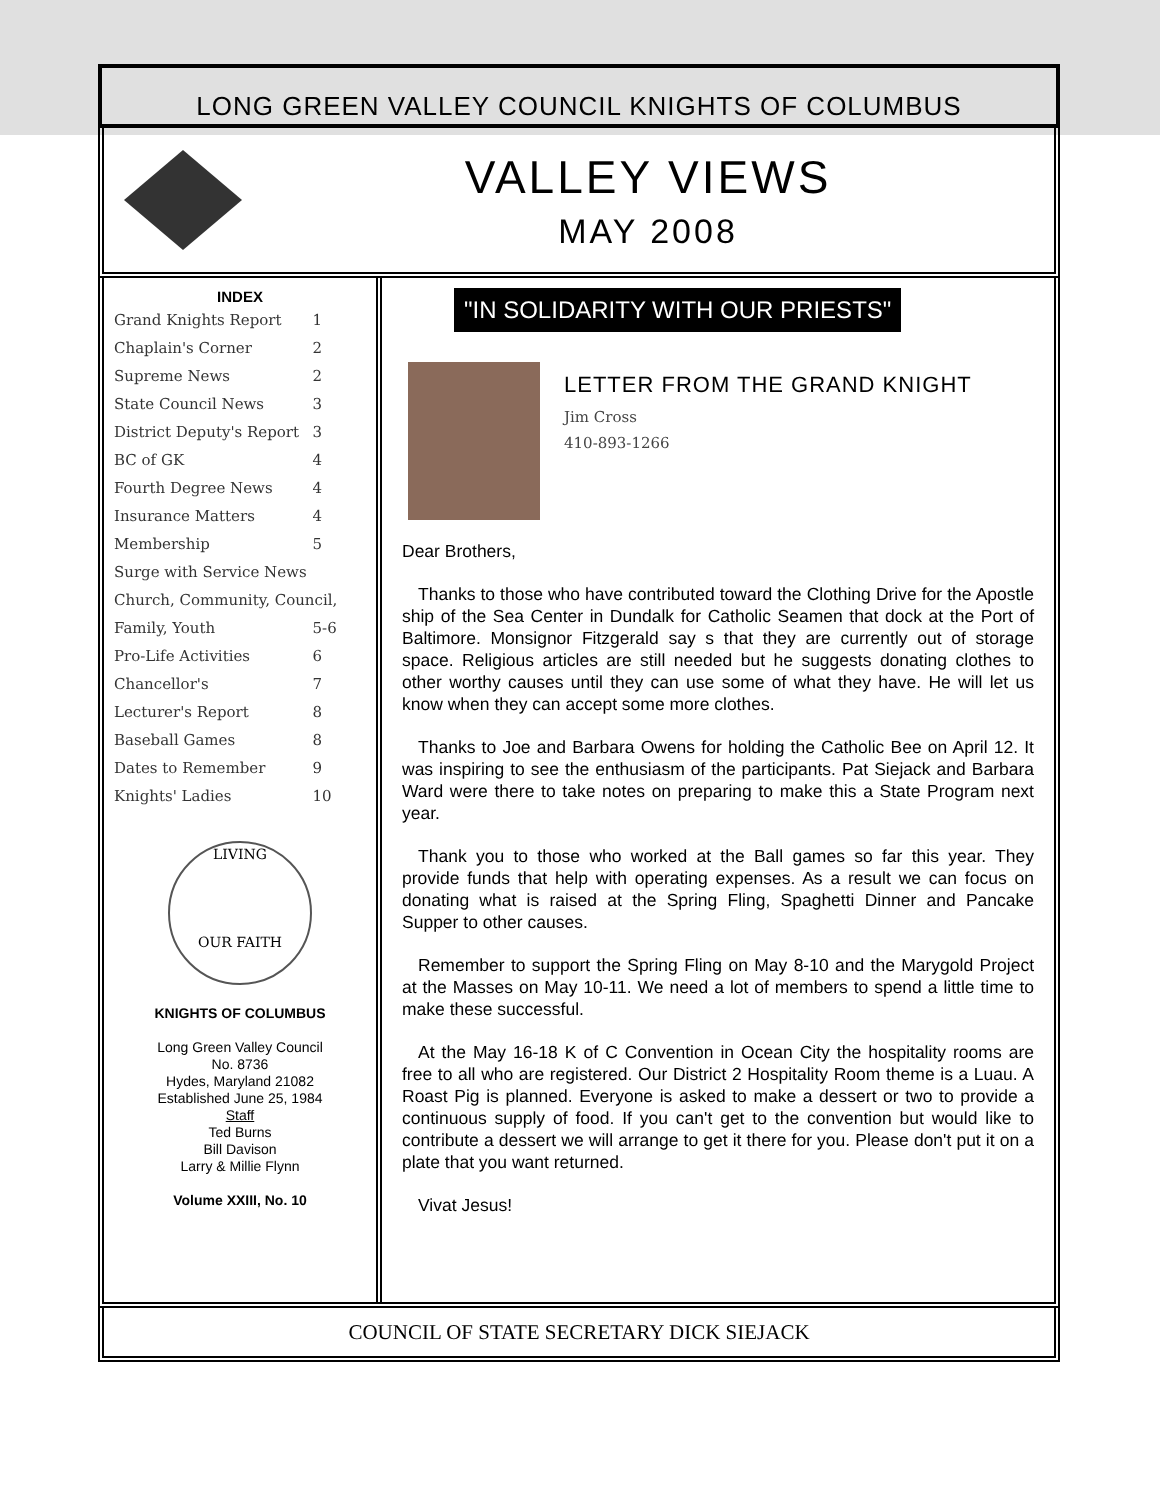LONG GREEN VALLEY COUNCIL KNIGHTS OF COLUMBUS
VALLEY VIEWS
MAY 2008
INDEX
| Grand Knights Report | 1 |
| Chaplain's Corner | 2 |
| Supreme News | 2 |
| State Council News | 3 |
| District Deputy's Report | 3 |
| BC of GK | 4 |
| Fourth Degree News | 4 |
| Insurance Matters | 4 |
| Membership | 5 |
| Surge with Service News | |
| Church, Community, Council, | |
| Family, Youth | 5-6 |
| Pro-Life Activities | 6 |
| Chancellor's | 7 |
| Lecturer's Report | 8 |
| Baseball Games | 8 |
| Dates to Remember | 9 |
| Knights' Ladies | 10 |
LIVING
OUR FAITH
KNIGHTS OF COLUMBUS
Long Green Valley Council
No. 8736
Hydes, Maryland 21082
Established June 25, 1984
Staff
Ted Burns
Bill Davison
Larry & Millie Flynn
Volume XXIII, No. 10
"IN SOLIDARITY WITH OUR PRIESTS"
LETTER FROM THE GRAND KNIGHT
Jim Cross
410-893-1266
Dear Brothers,
Thanks to those who have contributed toward the Clothing Drive for the Apostle ship of the Sea Center in Dundalk for Catholic Seamen that dock at the Port of Baltimore. Monsignor Fitzgerald say s that they are currently out of storage space. Religious articles are still needed but he suggests donating clothes to other worthy causes until they can use some of what they have. He will let us know when they can accept some more clothes.
Thanks to Joe and Barbara Owens for holding the Catholic Bee on April 12. It was inspiring to see the enthusiasm of the participants. Pat Siejack and Barbara Ward were there to take notes on preparing to make this a State Program next year.
Thank you to those who worked at the Ball games so far this year. They provide funds that help with operating expenses. As a result we can focus on donating what is raised at the Spring Fling, Spaghetti Dinner and Pancake Supper to other causes.
Remember to support the Spring Fling on May 8-10 and the Marygold Project at the Masses on May 10-11. We need a lot of members to spend a little time to make these successful.
At the May 16-18 K of C Convention in Ocean City the hospitality rooms are free to all who are registered. Our District 2 Hospitality Room theme is a Luau. A Roast Pig is planned. Everyone is asked to make a dessert or two to provide a continuous supply of food. If you can't get to the convention but would like to contribute a dessert we will arrange to get it there for you. Please don't put it on a plate that you want returned.
Vivat Jesus!
COUNCIL OF STATE SECRETARY DICK SIEJACK